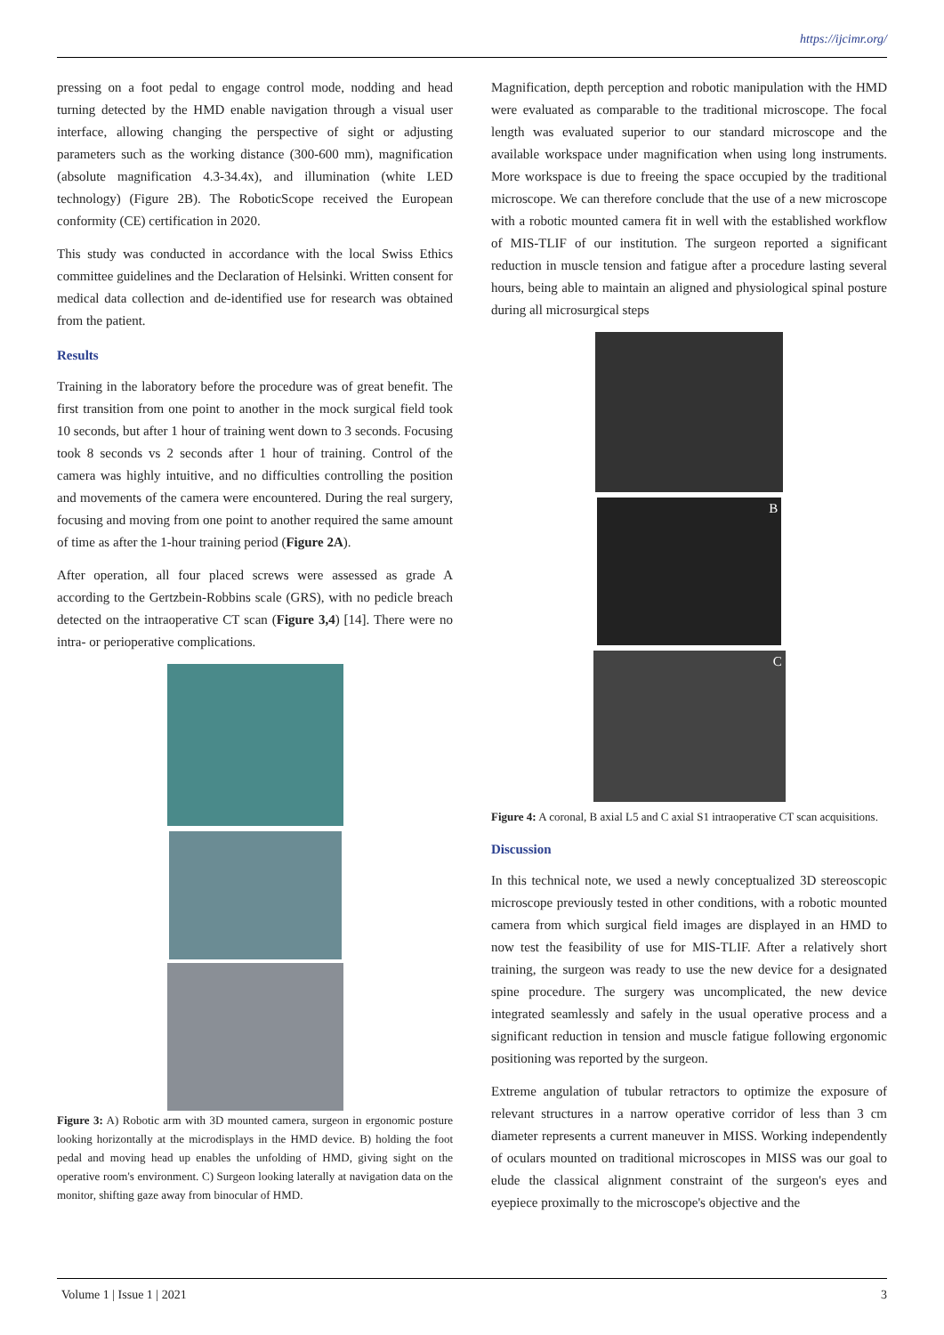https://ijcimr.org/
pressing on a foot pedal to engage control mode, nodding and head turning detected by the HMD enable navigation through a visual user interface, allowing changing the perspective of sight or adjusting parameters such as the working distance (300-600 mm), magnification (absolute magnification 4.3-34.4x), and illumination (white LED technology) (Figure 2B). The RoboticScope received the European conformity (CE) certification in 2020.
This study was conducted in accordance with the local Swiss Ethics committee guidelines and the Declaration of Helsinki. Written consent for medical data collection and de-identified use for research was obtained from the patient.
Results
Training in the laboratory before the procedure was of great benefit. The first transition from one point to another in the mock surgical field took 10 seconds, but after 1 hour of training went down to 3 seconds. Focusing took 8 seconds vs 2 seconds after 1 hour of training. Control of the camera was highly intuitive, and no difficulties controlling the position and movements of the camera were encountered. During the real surgery, focusing and moving from one point to another required the same amount of time as after the 1-hour training period (Figure 2A).
After operation, all four placed screws were assessed as grade A according to the Gertzbein-Robbins scale (GRS), with no pedicle breach detected on the intraoperative CT scan (Figure 3,4) [14]. There were no intra- or perioperative complications.
Figure 3: A) Robotic arm with 3D mounted camera, surgeon in ergonomic posture looking horizontally at the microdisplays in the HMD device. B) holding the foot pedal and moving head up enables the unfolding of HMD, giving sight on the operative room's environment. C) Surgeon looking laterally at navigation data on the monitor, shifting gaze away from binocular of HMD.
Magnification, depth perception and robotic manipulation with the HMD were evaluated as comparable to the traditional microscope. The focal length was evaluated superior to our standard microscope and the available workspace under magnification when using long instruments. More workspace is due to freeing the space occupied by the traditional microscope. We can therefore conclude that the use of a new microscope with a robotic mounted camera fit in well with the established workflow of MIS-TLIF of our institution. The surgeon reported a significant reduction in muscle tension and fatigue after a procedure lasting several hours, being able to maintain an aligned and physiological spinal posture during all microsurgical steps
B
C
Figure 4: A coronal, B axial L5 and C axial S1 intraoperative CT scan acquisitions.
Discussion
In this technical note, we used a newly conceptualized 3D stereoscopic microscope previously tested in other conditions, with a robotic mounted camera from which surgical field images are displayed in an HMD to now test the feasibility of use for MIS-TLIF. After a relatively short training, the surgeon was ready to use the new device for a designated spine procedure. The surgery was uncomplicated, the new device integrated seamlessly and safely in the usual operative process and a significant reduction in tension and muscle fatigue following ergonomic positioning was reported by the surgeon.
Extreme angulation of tubular retractors to optimize the exposure of relevant structures in a narrow operative corridor of less than 3 cm diameter represents a current maneuver in MISS. Working independently of oculars mounted on traditional microscopes in MISS was our goal to elude the classical alignment constraint of the surgeon's eyes and eyepiece proximally to the microscope's objective and the
Volume 1 | Issue 1 | 2021 3